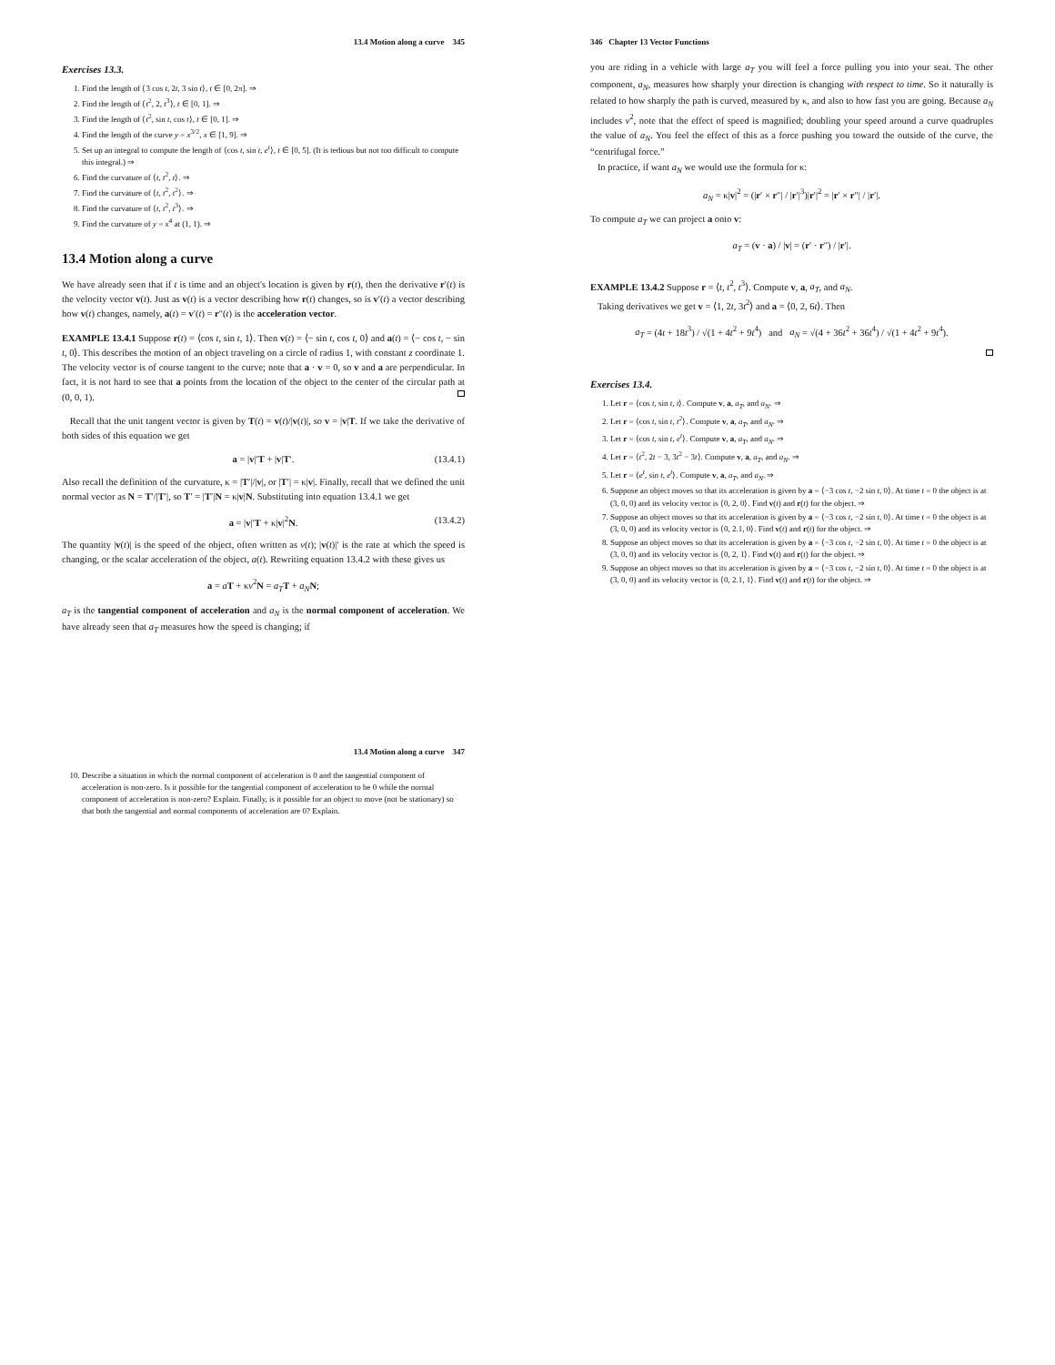13.4 Motion along a curve 345
Exercises 13.3.
1. Find the length of ⟨3 cos t, 2t, 3 sin t⟩, t ∈ [0, 2π]. ⇒
2. Find the length of ⟨t<sup>2</sup>, 2, t<sup>3</sup>⟩, t ∈ [0, 1]. ⇒
3. Find the length of ⟨t<sup>2</sup>, sin t, cos t⟩, t ∈ [0, 1]. ⇒
4. Find the length of the curve y = x<sup>3/2</sup>, x ∈ [1, 9]. ⇒
5. Set up an integral to compute the length of ⟨cos t, sin t, e<sup>t</sup>⟩, t ∈ [0, 5]. (It is tedious but not too difficult to compute this integral.) ⇒
6. Find the curvature of ⟨t, t<sup>2</sup>, t⟩. ⇒
7. Find the curvature of ⟨t, t<sup>2</sup>, t<sup>2</sup>⟩. ⇒
8. Find the curvature of ⟨t, t<sup>2</sup>, t<sup>3</sup>⟩. ⇒
9. Find the curvature of y = x<sup>4</sup> at (1, 1). ⇒
13.4 Motion along a curve
We have already seen that if t is time and an object's location is given by r(t), then the derivative r′(t) is the velocity vector v(t). Just as v(t) is a vector describing how r(t) changes, so is v′(t) a vector describing how v(t) changes, namely, a(t) = v′(t) = r″(t) is the acceleration vector.
EXAMPLE 13.4.1 Suppose r(t) = ⟨cos t, sin t, 1⟩. Then v(t) = ⟨− sin t, cos t, 0⟩ and a(t) = ⟨− cos t, − sin t, 0⟩. This describes the motion of an object traveling on a circle of radius 1, with constant z coordinate 1. The velocity vector is of course tangent to the curve; note that a · v = 0, so v and a are perpendicular. In fact, it is not hard to see that a points from the location of the object to the center of the circular path at (0, 0, 1).
Recall that the unit tangent vector is given by T(t) = v(t)/|v(t)|, so v = |v|T. If we take the derivative of both sides of this equation we get
a = |v|′T + |v|T′. (13.4.1)
Also recall the definition of the curvature, κ = |T′|/|v|, or |T′| = κ|v|. Finally, recall that we defined the unit normal vector as N = T′/|T′|, so T′ = |T′|N = κ|v|N. Substituting into equation 13.4.1 we get
a = |v|′T + κ|v|<sup>2</sup>N. (13.4.2)
The quantity |v(t)| is the speed of the object, often written as v(t); |v(t)|′ is the rate at which the speed is changing, or the scalar acceleration of the object, a(t). Rewriting equation 13.4.2 with these gives us
a = aT + κv<sup>2</sup>N = a<sub>T</sub> T + a<sub>N</sub> N;
a<sub>T</sub> is the tangential component of acceleration and a<sub>N</sub> is the normal component of acceleration. We have already seen that a<sub>T</sub> measures how the speed is changing; if
13.4 Motion along a curve 347
10. Describe a situation in which the normal component of acceleration is 0 and the tangential component of acceleration is non-zero. Is it possible for the tangential component of acceleration to be 0 while the normal component of acceleration is non-zero? Explain. Finally, is it possible for an object to move (not be stationary) so that both the tangential and normal components of acceleration are 0? Explain.
346 Chapter 13 Vector Functions
you are riding in a vehicle with large a<sub>T</sub> you will feel a force pulling you into your seat. The other component, a<sub>N</sub>, measures how sharply your direction is changing with respect to time. So it naturally is related to how sharply the path is curved, measured by κ, and also to how fast you are going. Because a<sub>N</sub> includes v<sup>2</sup>, note that the effect of speed is magnified; doubling your speed around a curve quadruples the value of a<sub>N</sub>. You feel the effect of this as a force pushing you toward the outside of the curve, the “centrifugal force.”
In practice, if want a<sub>N</sub> we would use the formula for κ:
a<sub>N</sub> = κ|v|<sup>2</sup> = (|r′ × r″| / |r′|<sup>3</sup>)|r′|<sup>2</sup> = |r′ × r″| / |r′|.
To compute a<sub>T</sub> we can project a onto v:
a<sub>T</sub> = (v · a) / |v| = (r′ · r″) / |r′|.
EXAMPLE 13.4.2 Suppose r = ⟨t, t<sup>2</sup>, t<sup>3</sup>⟩. Compute v, a, a<sub>T</sub>, and a<sub>N</sub>.
Taking derivatives we get v = ⟨1, 2t, 3t<sup>2</sup>⟩ and a = ⟨0, 2, 6t⟩. Then
a<sub>T</sub> = (4t + 18t<sup>3</sup>) / √(1 + 4t<sup>2</sup> + 9t<sup>4</sup>) and a<sub>N</sub> = √(4 + 36t<sup>2</sup> + 36t<sup>4</sup>) / √(1 + 4t<sup>2</sup> + 9t<sup>4</sup>).
Exercises 13.4.
1. Let r = ⟨cos t, sin t, t⟩. Compute v, a, a<sub>T</sub>, and a<sub>N</sub>. ⇒
2. Let r = ⟨cos t, sin t, t<sup>2</sup>⟩. Compute v, a, a<sub>T</sub>, and a<sub>N</sub>. ⇒
3. Let r = ⟨cos t, sin t, e<sup>t</sup>⟩. Compute v, a, a<sub>T</sub>, and a<sub>N</sub>. ⇒
4. Let r = ⟨t<sup>2</sup>, 2t − 3, 3t<sup>2</sup> − 3t⟩. Compute v, a, a<sub>T</sub>, and a<sub>N</sub>. ⇒
5. Let r = ⟨e<sup>t</sup>, sin t, e<sup>t</sup>⟩. Compute v, a, a<sub>T</sub>, and a<sub>N</sub>. ⇒
6. Suppose an object moves so that its acceleration is given by a = ⟨−3 cos t, −2 sin t, 0⟩. At time t = 0 the object is at (3, 0, 0) and its velocity vector is ⟨0, 2, 0⟩. Find v(t) and r(t) for the object. ⇒
7. Suppose an object moves so that its acceleration is given by a = ⟨−3 cos t, −2 sin t, 0⟩. At time t = 0 the object is at (3, 0, 0) and its velocity vector is ⟨0, 2.1, 0⟩. Find v(t) and r(t) for the object. ⇒
8. Suppose an object moves so that its acceleration is given by a = ⟨−3 cos t, −2 sin t, 0⟩. At time t = 0 the object is at (3, 0, 0) and its velocity vector is ⟨0, 2, 1⟩. Find v(t) and r(t) for the object. ⇒
9. Suppose an object moves so that its acceleration is given by a = ⟨−3 cos t, −2 sin t, 0⟩. At time t = 0 the object is at (3, 0, 0) and its velocity vector is ⟨0, 2.1, 1⟩. Find v(t) and r(t) for the object. ⇒